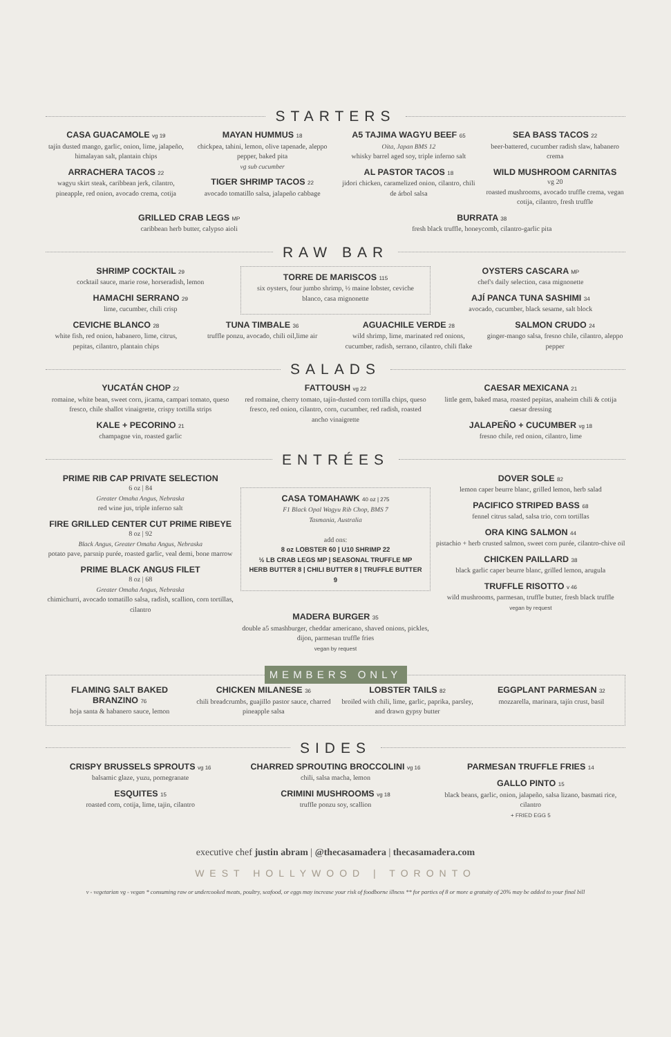STARTERS
CASA GUACAMOLE vg 19
tajín dusted mango, garlic, onion, lime, jalapeño, himalayan salt, plantain chips
ARRACHERA TACOS 22
wagyu skirt steak, caribbean jerk, cilantro, pineapple, red onion, avocado crema, cotija
MAYAN HUMMUS 18
chickpea, tahini, lemon, olive tapenade, aleppo pepper, baked pita
vg sub cucumber
TIGER SHRIMP TACOS 22
avocado tomatillo salsa, jalapeño cabbage
A5 TAJIMA WAGYU BEEF 65
Oita, Japan BMS 12
whisky barrel aged soy, triple inferno salt
AL PASTOR TACOS 18
jidori chicken, caramelized onion, cilantro, chili de árbol salsa
SEA BASS TACOS 22
beer-battered, cucumber radish slaw, habanero crema
WILD MUSHROOM CARNITAS
vg 20
roasted mushrooms, avocado truffle crema, vegan cotija, cilantro, fresh truffle
GRILLED CRAB LEGS MP
caribbean herb butter, calypso aioli
BURRATA 38
fresh black truffle, honeycomb, cilantro-garlic pita
RAW BAR
SHRIMP COCKTAIL 29
cocktail sauce, marie rose, horseradish, lemon
HAMACHI SERRANO 29
lime, cucumber, chili crisp
TORRE DE MARISCOS 115
six oysters, four jumbo shrimp, ½ maine lobster, ceviche blanco, casa mignonette
OYSTERS CASCARA MP
chef's daily selection, casa mignonette
AJÍ PANCA TUNA SASHIMI 34
avocado, cucumber, black sesame, salt block
CEVICHE BLANCO 28
white fish, red onion, habanero, lime, citrus, pepitas, cilantro, plantain chips
TUNA TIMBALE 36
truffle ponzu, avocado, chili oil,lime air
AGUACHILE VERDE 28
wild shrimp, lime, marinated red onions, cucumber, radish, serrano, cilantro, chili flake
SALMON CRUDO 24
ginger-mango salsa, fresno chile, cilantro, aleppo pepper
SALADS
YUCATÁN CHOP 22
romaine, white bean, sweet corn, jicama, campari tomato, queso fresco, chile shallot vinaigrette, crispy tortilla strips
KALE + PECORINO 21
champagne vin, roasted garlic
FATTOUSH vg 22
red romaine, cherry tomato, tajín-dusted corn tortilla chips, queso fresco, red onion, cilantro, corn, cucumber, red radish, roasted ancho vinaigrette
CAESAR MEXICANA 21
little gem, baked masa, roasted pepitas, anaheim chili & cotija caesar dressing
JALAPEÑO + CUCUMBER vg 18
fresno chile, red onion, cilantro, lime
ENTRÉES
PRIME RIB CAP PRIVATE SELECTION
6 oz | 84
Greater Omaha Angus, Nebraska
red wine jus, triple inferno salt
FIRE GRILLED CENTER CUT PRIME RIBEYE
8 oz | 92
Black Angus, Greater Omaha Angus, Nebraska
potato pave, parsnip purée, roasted garlic, veal demi, bone marrow
PRIME BLACK ANGUS FILET
8 oz | 68
Greater Omaha Angus, Nebraska
chimichurri, avocado tomatillo salsa, radish, scallion, corn tortillas, cilantro
CASA TOMAHAWK 40 oz | 275
F1 Black Opal Wagyu Rib Chop, BMS 7
Tasmania, Australia
add ons:
8 oz LOBSTER 60 | U10 SHRIMP 22
½ LB CRAB LEGS MP | SEASONAL TRUFFLE MP
HERB BUTTER 8 | CHILI BUTTER 8 | TRUFFLE BUTTER 9
MADERA BURGER 35
double a5 smashburger, cheddar americano, shaved onions, pickles, dijon, parmesan truffle fries
vegan by request
DOVER SOLE 82
lemon caper beurre blanc, grilled lemon, herb salad
PACIFICO STRIPED BASS 68
fennel citrus salad, salsa trio, corn tortillas
ORA KING SALMON 44
pistachio + herb crusted salmon, sweet corn purée, cilantro-chive oil
CHICKEN PAILLARD 38
black garlic caper beurre blanc, grilled lemon, arugula
TRUFFLE RISOTTO v 46
wild mushrooms, parmesan, truffle butter, fresh black truffle
vegan by request
MEMBERS ONLY
FLAMING SALT BAKED BRANZINO 76
hoja santa & habanero sauce, lemon
CHICKEN MILANESE 36
chili breadcrumbs, guajillo pastor sauce, charred pineapple salsa
LOBSTER TAILS 82
broiled with chili, lime, garlic, paprika, parsley, and drawn gypsy butter
EGGPLANT PARMESAN 32
mozzarella, marinara, tajín crust, basil
SIDES
CRISPY BRUSSELS SPROUTS vg 16
balsamic glaze, yuzu, pomegranate
ESQUITES 15
roasted corn, cotija, lime, tajin, cilantro
CHARRED SPROUTING BROCCOLINI vg 16
chili, salsa macha, lemon
CRIMINI MUSHROOMS vg 18
truffle ponzu soy, scallion
PARMESAN TRUFFLE FRIES 14
GALLO PINTO 15
black beans, garlic, onion, jalapeño, salsa lizano, basmati rice, cilantro
+ FRIED EGG 5
executive chef justin abram | @thecasamadera | thecasamadera.com
WEST HOLLYWOOD | TORONTO
v - vegetarian vg - vegan * consuming raw or undercooked meats, poultry, seafood, or eggs may increase your risk of foodborne illness ** for parties of 8 or more a gratuity of 20% may be added to your final bill